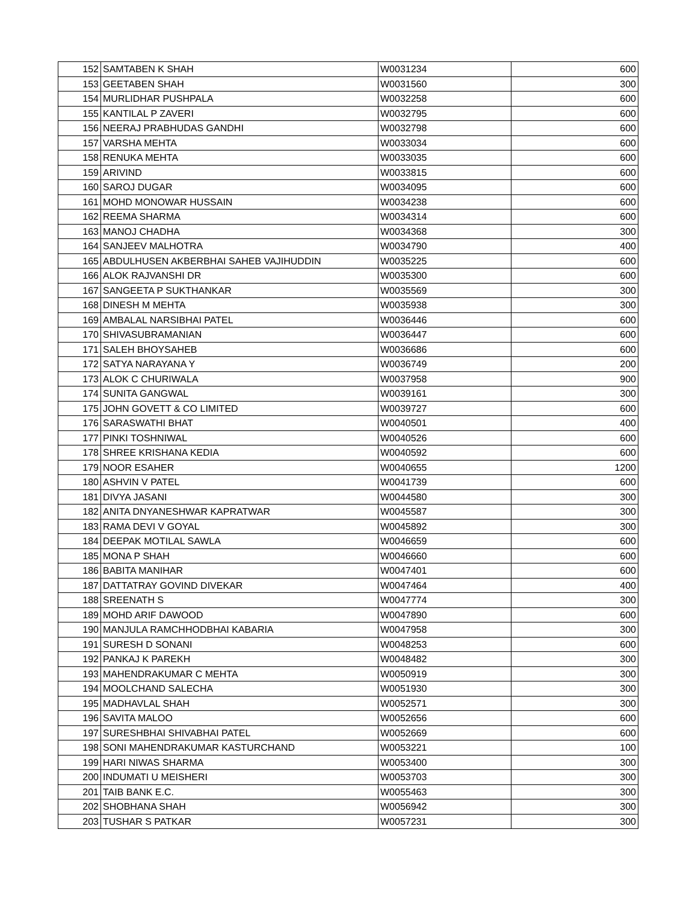| 152 | SAMTABEN K SHAH | W0031234 | 600 |
| 153 | GEETABEN SHAH | W0031560 | 300 |
| 154 | MURLIDHAR PUSHPALA | W0032258 | 600 |
| 155 | KANTILAL P ZAVERI | W0032795 | 600 |
| 156 | NEERAJ PRABHUDAS GANDHI | W0032798 | 600 |
| 157 | VARSHA MEHTA | W0033034 | 600 |
| 158 | RENUKA MEHTA | W0033035 | 600 |
| 159 | ARIVIND | W0033815 | 600 |
| 160 | SAROJ DUGAR | W0034095 | 600 |
| 161 | MOHD MONOWAR HUSSAIN | W0034238 | 600 |
| 162 | REEMA SHARMA | W0034314 | 600 |
| 163 | MANOJ CHADHA | W0034368 | 300 |
| 164 | SANJEEV MALHOTRA | W0034790 | 400 |
| 165 | ABDULHUSEN AKBERBHAI SAHEB VAJIHUDDIN | W0035225 | 600 |
| 166 | ALOK RAJVANSHI DR | W0035300 | 600 |
| 167 | SANGEETA P SUKTHANKAR | W0035569 | 300 |
| 168 | DINESH M MEHTA | W0035938 | 300 |
| 169 | AMBALAL NARSIBHAI PATEL | W0036446 | 600 |
| 170 | SHIVASUBRAMANIAN | W0036447 | 600 |
| 171 | SALEH BHOYSAHEB | W0036686 | 600 |
| 172 | SATYA NARAYANA Y | W0036749 | 200 |
| 173 | ALOK C CHURIWALA | W0037958 | 900 |
| 174 | SUNITA GANGWAL | W0039161 | 300 |
| 175 | JOHN GOVETT & CO LIMITED | W0039727 | 600 |
| 176 | SARASWATHI BHAT | W0040501 | 400 |
| 177 | PINKI TOSHNIWAL | W0040526 | 600 |
| 178 | SHREE KRISHANA KEDIA | W0040592 | 600 |
| 179 | NOOR ESAHER | W0040655 | 1200 |
| 180 | ASHVIN V PATEL | W0041739 | 600 |
| 181 | DIVYA JASANI | W0044580 | 300 |
| 182 | ANITA DNYANESHWAR KAPRATWAR | W0045587 | 300 |
| 183 | RAMA DEVI V GOYAL | W0045892 | 300 |
| 184 | DEEPAK MOTILAL SAWLA | W0046659 | 600 |
| 185 | MONA P SHAH | W0046660 | 600 |
| 186 | BABITA MANIHAR | W0047401 | 600 |
| 187 | DATTATRAY GOVIND DIVEKAR | W0047464 | 400 |
| 188 | SREENATH S | W0047774 | 300 |
| 189 | MOHD ARIF DAWOOD | W0047890 | 600 |
| 190 | MANJULA RAMCHHODBHAI KABARIA | W0047958 | 300 |
| 191 | SURESH D SONANI | W0048253 | 600 |
| 192 | PANKAJ K PAREKH | W0048482 | 300 |
| 193 | MAHENDRAKUMAR C MEHTA | W0050919 | 300 |
| 194 | MOOLCHAND SALECHA | W0051930 | 300 |
| 195 | MADHAVLAL SHAH | W0052571 | 300 |
| 196 | SAVITA MALOO | W0052656 | 600 |
| 197 | SURESHBHAI SHIVABHAI PATEL | W0052669 | 600 |
| 198 | SONI MAHENDRAKUMAR KASTURCHAND | W0053221 | 100 |
| 199 | HARI NIWAS SHARMA | W0053400 | 300 |
| 200 | INDUMATI U MEISHERI | W0053703 | 300 |
| 201 | TAIB BANK E.C. | W0055463 | 300 |
| 202 | SHOBHANA SHAH | W0056942 | 300 |
| 203 | TUSHAR S PATKAR | W0057231 | 300 |